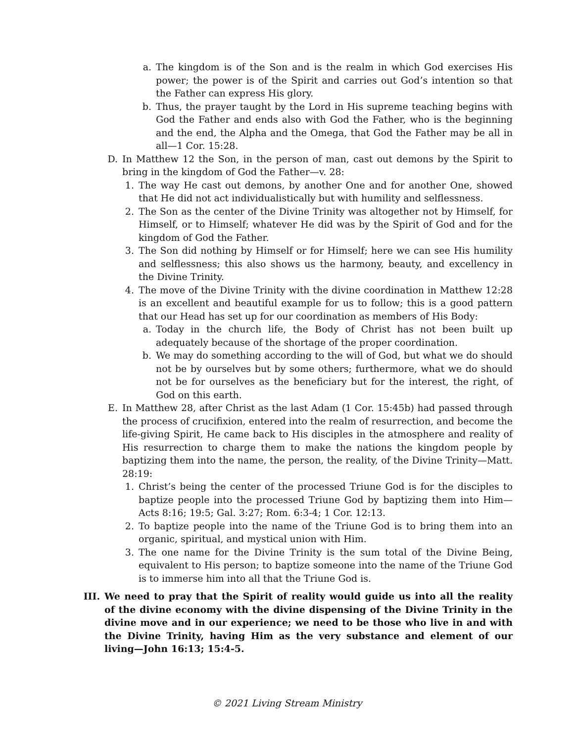a. The kingdom is of the Son and is the realm in which God exercises His power; the power is of the Spirit and carries out God’s intention so that the Father can express His glory.
b. Thus, the prayer taught by the Lord in His supreme teaching begins with God the Father and ends also with God the Father, who is the beginning and the end, the Alpha and the Omega, that God the Father may be all in all—1 Cor. 15:28.
D. In Matthew 12 the Son, in the person of man, cast out demons by the Spirit to bring in the kingdom of God the Father—v. 28:
1. The way He cast out demons, by another One and for another One, showed that He did not act individualistically but with humility and selflessness.
2. The Son as the center of the Divine Trinity was altogether not by Himself, for Himself, or to Himself; whatever He did was by the Spirit of God and for the kingdom of God the Father.
3. The Son did nothing by Himself or for Himself; here we can see His humility and selflessness; this also shows us the harmony, beauty, and excellency in the Divine Trinity.
4. The move of the Divine Trinity with the divine coordination in Matthew 12:28 is an excellent and beautiful example for us to follow; this is a good pattern that our Head has set up for our coordination as members of His Body:
a. Today in the church life, the Body of Christ has not been built up adequately because of the shortage of the proper coordination.
b. We may do something according to the will of God, but what we do should not be by ourselves but by some others; furthermore, what we do should not be for ourselves as the beneficiary but for the interest, the right, of God on this earth.
E. In Matthew 28, after Christ as the last Adam (1 Cor. 15:45b) had passed through the process of crucifixion, entered into the realm of resurrection, and become the life-giving Spirit, He came back to His disciples in the atmosphere and reality of His resurrection to charge them to make the nations the kingdom people by baptizing them into the name, the person, the reality, of the Divine Trinity—Matt. 28:19:
1. Christ’s being the center of the processed Triune God is for the disciples to baptize people into the processed Triune God by baptizing them into Him—Acts 8:16; 19:5; Gal. 3:27; Rom. 6:3-4; 1 Cor. 12:13.
2. To baptize people into the name of the Triune God is to bring them into an organic, spiritual, and mystical union with Him.
3. The one name for the Divine Trinity is the sum total of the Divine Being, equivalent to His person; to baptize someone into the name of the Triune God is to immerse him into all that the Triune God is.
III. We need to pray that the Spirit of reality would guide us into all the reality of the divine economy with the divine dispensing of the Divine Trinity in the divine move and in our experience; we need to be those who live in and with the Divine Trinity, having Him as the very substance and element of our living—John 16:13; 15:4-5.
© 2021 Living Stream Ministry